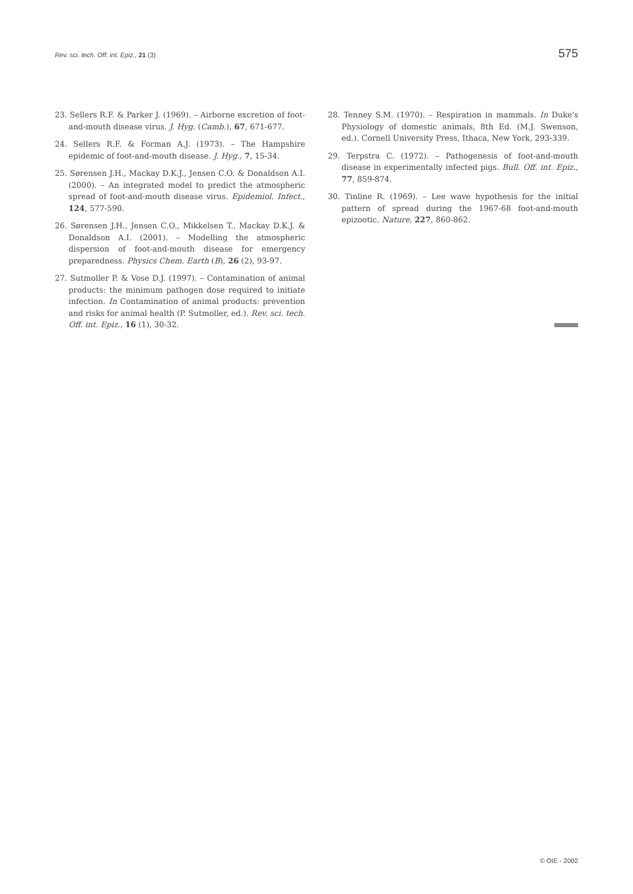Rev. sci. tech. Off. int. Epiz., 21 (3) 575
23. Sellers R.F. & Parker J. (1969). – Airborne excretion of foot-and-mouth disease virus. J. Hyg. (Camb.), 67, 671-677.
24. Sellers R.F. & Forman A.J. (1973). – The Hampshire epidemic of foot-and-mouth disease. J. Hyg., 7, 15-34.
25. Sørensen J.H., Mackay D.K.J., Jensen C.O. & Donaldson A.I. (2000). – An integrated model to predict the atmospheric spread of foot-and-mouth disease virus. Epidemiol. Infect., 124, 577-590.
26. Sørensen J.H., Jensen C.O., Mikkelsen T., Mackay D.K.J. & Donaldson A.I. (2001). – Modelling the atmospheric dispersion of foot-and-mouth disease for emergency preparedness. Physics Chem. Earth (B), 26 (2), 93-97.
27. Sutmoller P. & Vose D.J. (1997). – Contamination of animal products: the minimum pathogen dose required to initiate infection. In Contamination of animal products: prevention and risks for animal health (P. Sutmoller, ed.). Rev. sci. tech. Off. int. Epiz., 16 (1), 30-32.
28. Tenney S.M. (1970). – Respiration in mammals. In Duke's Physiology of domestic animals, 8th Ed. (M.J. Swenson, ed.). Cornell University Press, Ithaca, New York, 293-339.
29. Terpstra C. (1972). – Pathogenesis of foot-and-mouth disease in experimentally infected pigs. Bull. Off. int. Epiz., 77, 859-874.
30. Tinline R. (1969). – Lee wave hypothesis for the initial pattern of spread during the 1967-68 foot-and-mouth epizootic. Nature, 227, 860-862.
© OIE - 2002